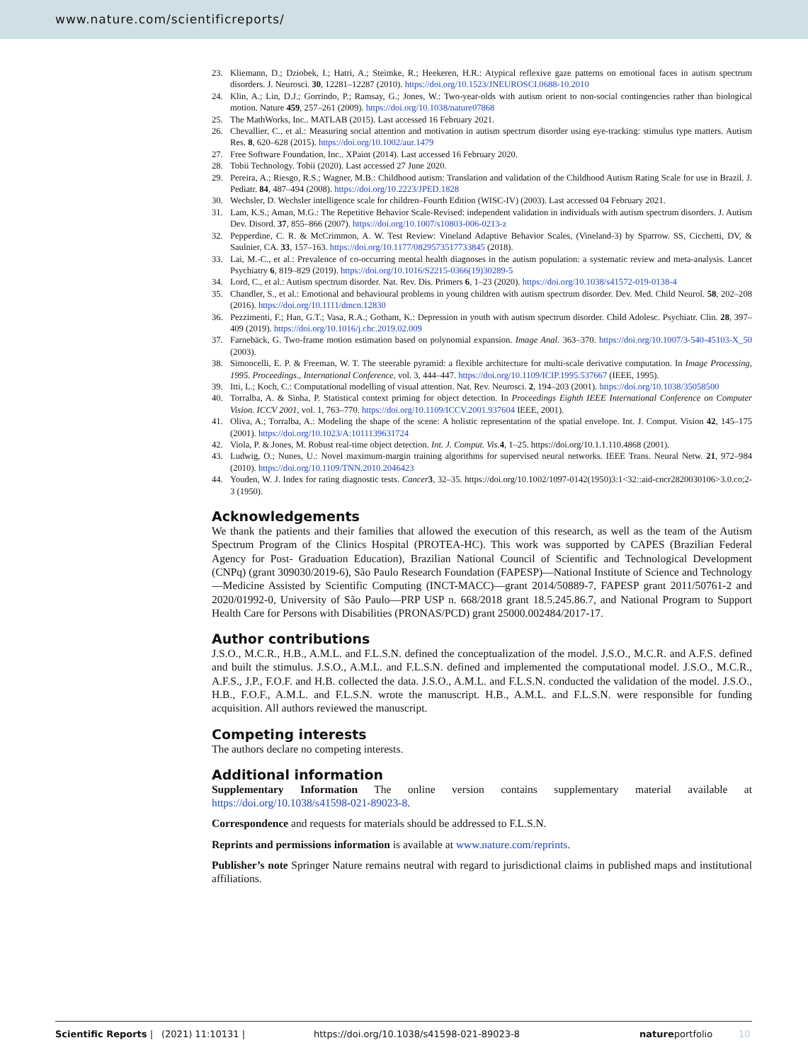www.nature.com/scientificreports/
23. Kliemann, D.; Dziobek, I.; Hatri, A.; Steimke, R.; Heekeren, H.R.: Atypical reflexive gaze patterns on emotional faces in autism spectrum disorders. J. Neurosci. 30, 12281–12287 (2010). https://doi.org/10.1523/JNEUROSCI.0688-10.2010
24. Klin, A.; Lin, D.J.; Gorrindo, P.; Ramsay, G.; Jones, W.: Two-year-olds with autism orient to non-social contingencies rather than biological motion. Nature 459, 257–261 (2009). https://doi.org/10.1038/nature07868
25. The MathWorks, Inc.. MATLAB (2015). Last accessed 16 February 2021.
26. Chevallier, C., et al.: Measuring social attention and motivation in autism spectrum disorder using eye-tracking: stimulus type matters. Autism Res. 8, 620–628 (2015). https://doi.org/10.1002/aur.1479
27. Free Software Foundation, Inc.. XPaint (2014). Last accessed 16 February 2020.
28. Tobii Technology. Tobii (2020). Last accessed 27 June 2020.
29. Pereira, A.; Riesgo, R.S.; Wagner, M.B.: Childhood autism: Translation and validation of the Childhood Autism Rating Scale for use in Brazil. J. Pediatr. 84, 487–494 (2008). https://doi.org/10.2223/JPED.1828
30. Wechsler, D. Wechsler intelligence scale for children–Fourth Edition (WISC-IV) (2003). Last accessed 04 February 2021.
31. Lam, K.S.; Aman, M.G.: The Repetitive Behavior Scale-Revised: independent validation in individuals with autism spectrum disorders. J. Autism Dev. Disord. 37, 855–866 (2007). https://doi.org/10.1007/s10803-006-0213-z
32. Pepperdine, C. R. & McCrimmon, A. W. Test Review: Vineland Adaptive Behavior Scales, (Vineland-3) by Sparrow. SS, Cicchetti, DV, & Saulnier, CA. 33, 157–163. https://doi.org/10.1177/0829573517733845 (2018).
33. Lai, M.-C., et al.: Prevalence of co-occurring mental health diagnoses in the autism population: a systematic review and meta-analysis. Lancet Psychiatry 6, 819–829 (2019). https://doi.org/10.1016/S2215-0366(19)30289-5
34. Lord, C., et al.: Autism spectrum disorder. Nat. Rev. Dis. Primers 6, 1–23 (2020). https://doi.org/10.1038/s41572-019-0138-4
35. Chandler, S., et al.: Emotional and behavioural problems in young children with autism spectrum disorder. Dev. Med. Child Neurol. 58, 202–208 (2016). https://doi.org/10.1111/dmcn.12830
36. Pezzimenti, F.; Han, G.T.; Vasa, R.A.; Gotham, K.: Depression in youth with autism spectrum disorder. Child Adolesc. Psychiatr. Clin. 28, 397–409 (2019). https://doi.org/10.1016/j.chc.2019.02.009
37. Farnebäck, G. Two-frame motion estimation based on polynomial expansion. Image Anal. 363–370. https://doi.org/10.1007/3-540-45103-X_50 (2003).
38. Simoncelli, E. P. & Freeman, W. T. The steerable pyramid: a flexible architecture for multi-scale derivative computation. In Image Processing, 1995. Proceedings., International Conference, vol. 3, 444–447. https://doi.org/10.1109/ICIP.1995.537667 (IEEE, 1995).
39. Itti, L.; Koch, C.: Computational modelling of visual attention. Nat. Rev. Neurosci. 2, 194–203 (2001). https://doi.org/10.1038/35058500
40. Torralba, A. & Sinha, P. Statistical context priming for object detection. In Proceedings Eighth IEEE International Conference on Computer Vision. ICCV 2001, vol. 1, 763–770. https://doi.org/10.1109/ICCV.2001.937604 IEEE, 2001).
41. Oliva, A.; Torralba, A.: Modeling the shape of the scene: A holistic representation of the spatial envelope. Int. J. Comput. Vision 42, 145–175 (2001). https://doi.org/10.1023/A:1011139631724
42. Viola, P. & Jones, M. Robust real-time object detection. Int. J. Comput. Vis. 4, 1–25. https://doi.org/10.1.1.110.4868 (2001).
43. Ludwig, O.; Nunes, U.: Novel maximum-margin training algorithms for supervised neural networks. IEEE Trans. Neural Netw. 21, 972–984 (2010). https://doi.org/10.1109/TNN.2010.2046423
44. Youden, W. J. Index for rating diagnostic tests. Cancer 3, 32–35. https://doi.org/10.1002/1097-0142(1950)3:1<32::aid-cncr2820030106>3.0.co;2-3 (1950).
Acknowledgements
We thank the patients and their families that allowed the execution of this research, as well as the team of the Autism Spectrum Program of the Clinics Hospital (PROTEA-HC). This work was supported by CAPES (Brazilian Federal Agency for Post- Graduation Education), Brazilian National Council of Scientific and Technological Development (CNPq) (grant 309030/2019-6), São Paulo Research Foundation (FAPESP)—National Institute of Science and Technology—Medicine Assisted by Scientific Computing (INCT-MACC)—grant 2014/50889-7, FAPESP grant 2011/50761-2 and 2020/01992-0, University of São Paulo—PRP USP n. 668/2018 grant 18.5.245.86.7, and National Program to Support Health Care for Persons with Disabilities (PRONAS/PCD) grant 25000.002484/2017-17.
Author contributions
J.S.O., M.C.R., H.B., A.M.L. and F.L.S.N. defined the conceptualization of the model. J.S.O., M.C.R. and A.F.S. defined and built the stimulus. J.S.O., A.M.L. and F.L.S.N. defined and implemented the computational model. J.S.O., M.C.R., A.F.S., J.P., F.O.F. and H.B. collected the data. J.S.O., A.M.L. and F.L.S.N. conducted the validation of the model. J.S.O., H.B., F.O.F., A.M.L. and F.L.S.N. wrote the manuscript. H.B., A.M.L. and F.L.S.N. were responsible for funding acquisition. All authors reviewed the manuscript.
Competing interests
The authors declare no competing interests.
Additional information
Supplementary Information The online version contains supplementary material available at https://doi.org/10.1038/s41598-021-89023-8.
Correspondence and requests for materials should be addressed to F.L.S.N.
Reprints and permissions information is available at www.nature.com/reprints.
Publisher’s note Springer Nature remains neutral with regard to jurisdictional claims in published maps and institutional affiliations.
Scientific Reports | (2021) 11:10131 | https://doi.org/10.1038/s41598-021-89023-8 natureportfolio 10